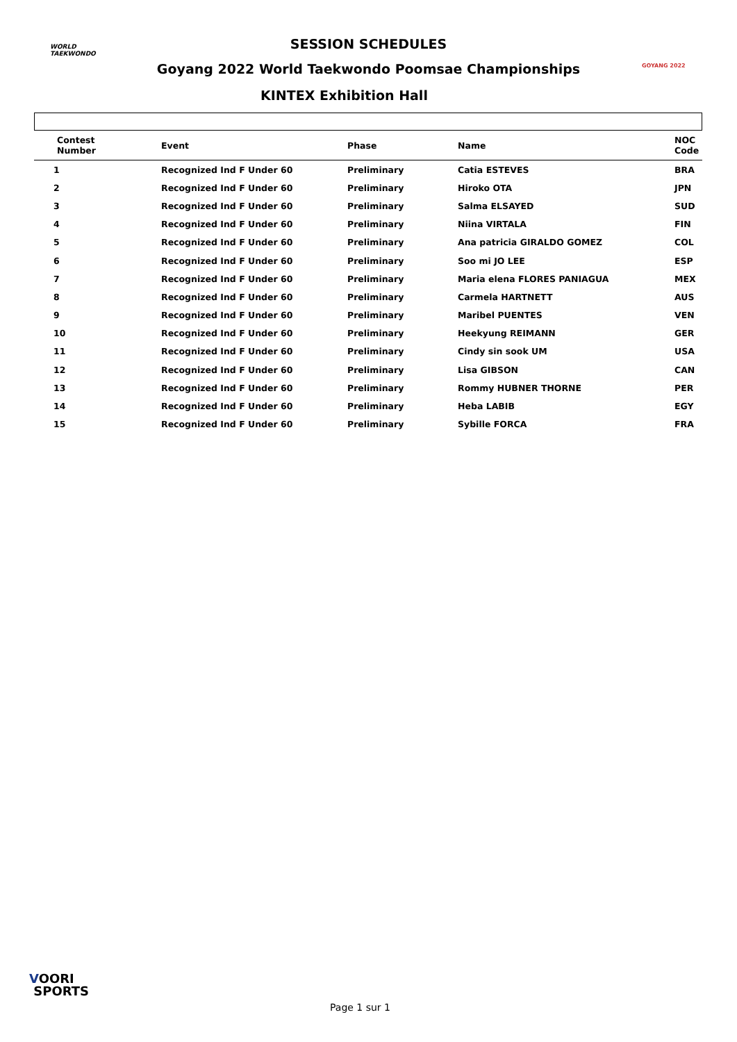WORLD
TAEKWONDO
GOYANG 2022
SESSION SCHEDULES
Goyang 2022 World Taekwondo Poomsae Championships
KINTEX Exhibition Hall
| Contest Number | Event | Phase | Name | NOC Code |
| --- | --- | --- | --- | --- |
| 1 | Recognized Ind F Under 60 | Preliminary | Catia ESTEVES | BRA |
| 2 | Recognized Ind F Under 60 | Preliminary | Hiroko OTA | JPN |
| 3 | Recognized Ind F Under 60 | Preliminary | Salma ELSAYED | SUD |
| 4 | Recognized Ind F Under 60 | Preliminary | Niina VIRTALA | FIN |
| 5 | Recognized Ind F Under 60 | Preliminary | Ana patricia GIRALDO GOMEZ | COL |
| 6 | Recognized Ind F Under 60 | Preliminary | Soo mi JO LEE | ESP |
| 7 | Recognized Ind F Under 60 | Preliminary | Maria elena FLORES PANIAGUA | MEX |
| 8 | Recognized Ind F Under 60 | Preliminary | Carmela HARTNETT | AUS |
| 9 | Recognized Ind F Under 60 | Preliminary | Maribel PUENTES | VEN |
| 10 | Recognized Ind F Under 60 | Preliminary | Heekyung REIMANN | GER |
| 11 | Recognized Ind F Under 60 | Preliminary | Cindy sin sook UM | USA |
| 12 | Recognized Ind F Under 60 | Preliminary | Lisa GIBSON | CAN |
| 13 | Recognized Ind F Under 60 | Preliminary | Rommy HUBNER THORNE | PER |
| 14 | Recognized Ind F Under 60 | Preliminary | Heba LABIB | EGY |
| 15 | Recognized Ind F Under 60 | Preliminary | Sybille FORCA | FRA |
VOORI
SPORTS
Page 1 sur 1